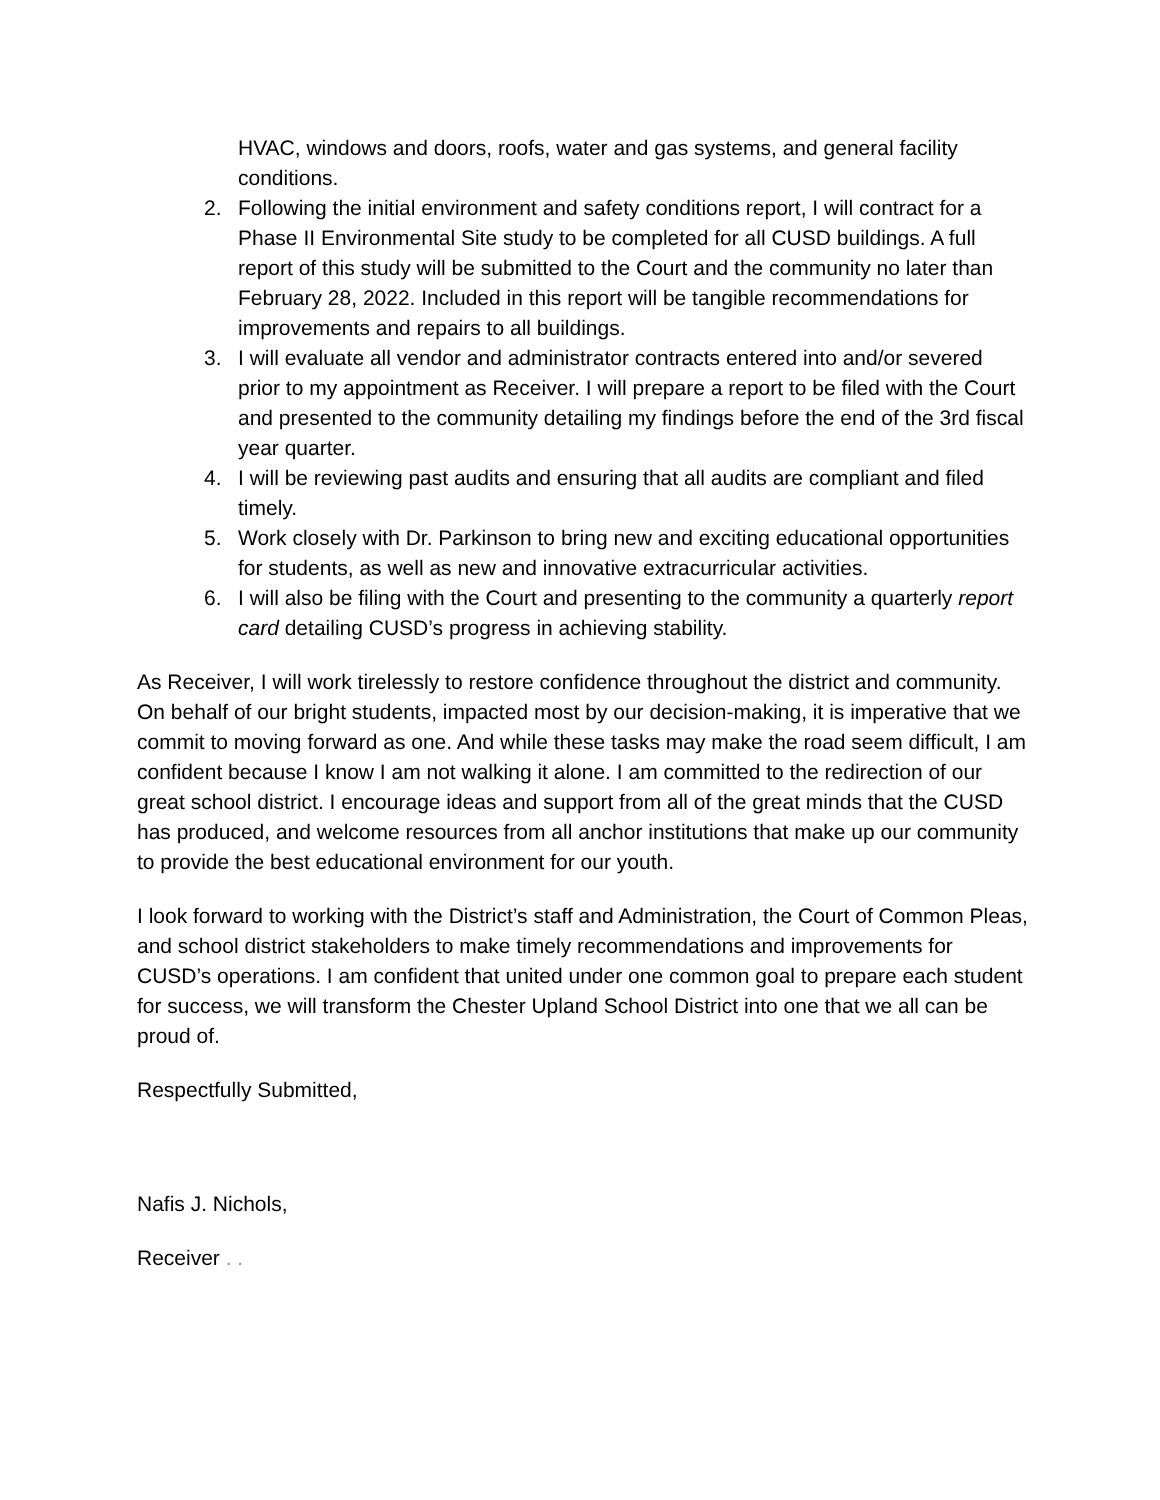HVAC, windows and doors, roofs, water and gas systems, and general facility conditions.
2. Following the initial environment and safety conditions report, I will contract for a Phase II Environmental Site study to be completed for all CUSD buildings. A full report of this study will be submitted to the Court and the community no later than February 28, 2022. Included in this report will be tangible recommendations for improvements and repairs to all buildings.
3. I will evaluate all vendor and administrator contracts entered into and/or severed prior to my appointment as Receiver. I will prepare a report to be filed with the Court and presented to the community detailing my findings before the end of the 3rd fiscal year quarter.
4. I will be reviewing past audits and ensuring that all audits are compliant and filed timely.
5. Work closely with Dr. Parkinson to bring new and exciting educational opportunities for students, as well as new and innovative extracurricular activities.
6. I will also be filing with the Court and presenting to the community a quarterly report card detailing CUSD’s progress in achieving stability.
As Receiver, I will work tirelessly to restore confidence throughout the district and community. On behalf of our bright students, impacted most by our decision-making, it is imperative that we commit to moving forward as one. And while these tasks may make the road seem difficult, I am confident because I know I am not walking it alone. I am committed to the redirection of our great school district. I encourage ideas and support from all of the great minds that the CUSD has produced, and welcome resources from all anchor institutions that make up our community to provide the best educational environment for our youth.
I look forward to working with the District’s staff and Administration, the Court of Common Pleas, and school district stakeholders to make timely recommendations and improvements for CUSD’s operations. I am confident that united under one common goal to prepare each student for success, we will transform the Chester Upland School District into one that we all can be proud of.
Respectfully Submitted,
Nafis J. Nichols,
Receiver . .